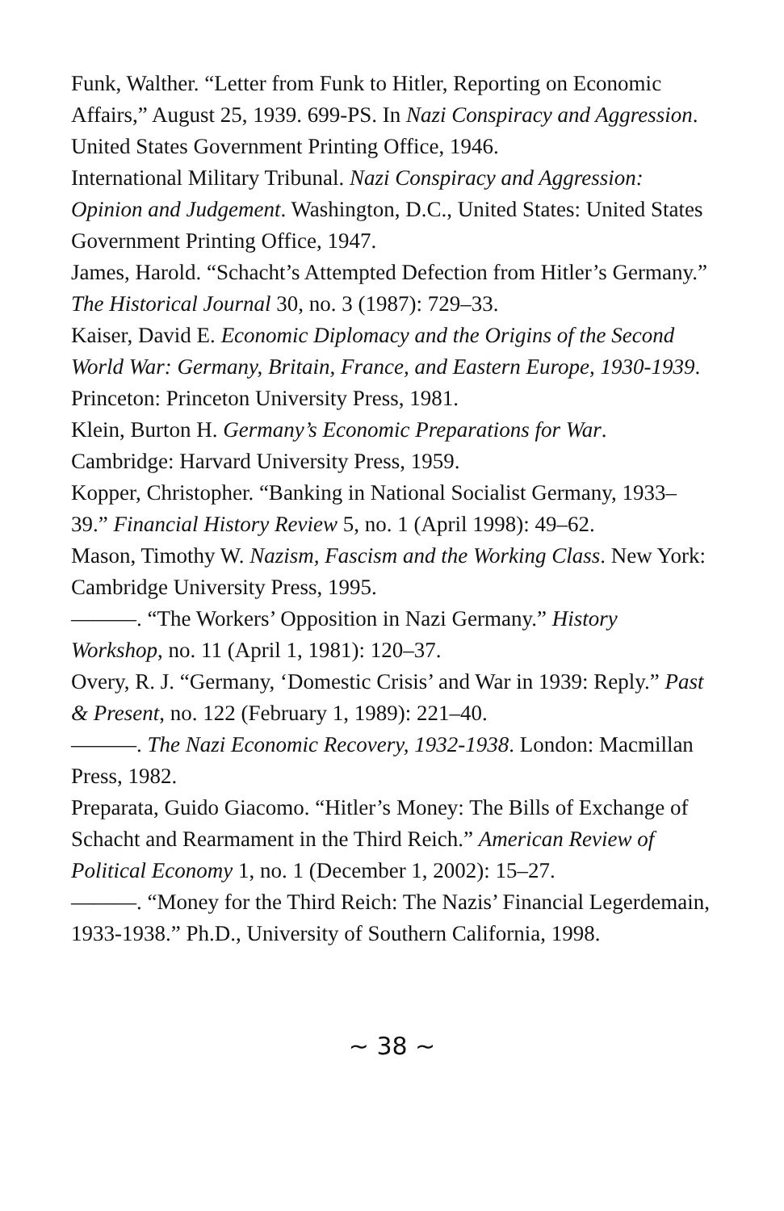Funk, Walther. “Letter from Funk to Hitler, Reporting on Economic Affairs,” August 25, 1939. 699-PS. In Nazi Conspiracy and Aggression. United States Government Printing Office, 1946.
International Military Tribunal. Nazi Conspiracy and Aggression: Opinion and Judgement. Washington, D.C., United States: United States Government Printing Office, 1947.
James, Harold. “Schacht’s Attempted Defection from Hitler’s Germany.” The Historical Journal 30, no. 3 (1987): 729–33.
Kaiser, David E. Economic Diplomacy and the Origins of the Second World War: Germany, Britain, France, and Eastern Europe, 1930-1939. Princeton: Princeton University Press, 1981.
Klein, Burton H. Germany’s Economic Preparations for War. Cambridge: Harvard University Press, 1959.
Kopper, Christopher. “Banking in National Socialist Germany, 1933–39.” Financial History Review 5, no. 1 (April 1998): 49–62.
Mason, Timothy W. Nazism, Fascism and the Working Class. New York: Cambridge University Press, 1995.
———. “The Workers’ Opposition in Nazi Germany.” History Workshop, no. 11 (April 1, 1981): 120–37.
Overy, R. J. “Germany, ‘Domestic Crisis’ and War in 1939: Reply.” Past & Present, no. 122 (February 1, 1989): 221–40.
———. The Nazi Economic Recovery, 1932-1938. London: Macmillan Press, 1982.
Preparata, Guido Giacomo. “Hitler’s Money: The Bills of Exchange of Schacht and Rearmament in the Third Reich.” American Review of Political Economy 1, no. 1 (December 1, 2002): 15–27.
———. “Money for the Third Reich: The Nazis’ Financial Legerdemain, 1933-1938.” Ph.D., University of Southern California, 1998.
~ 38 ~